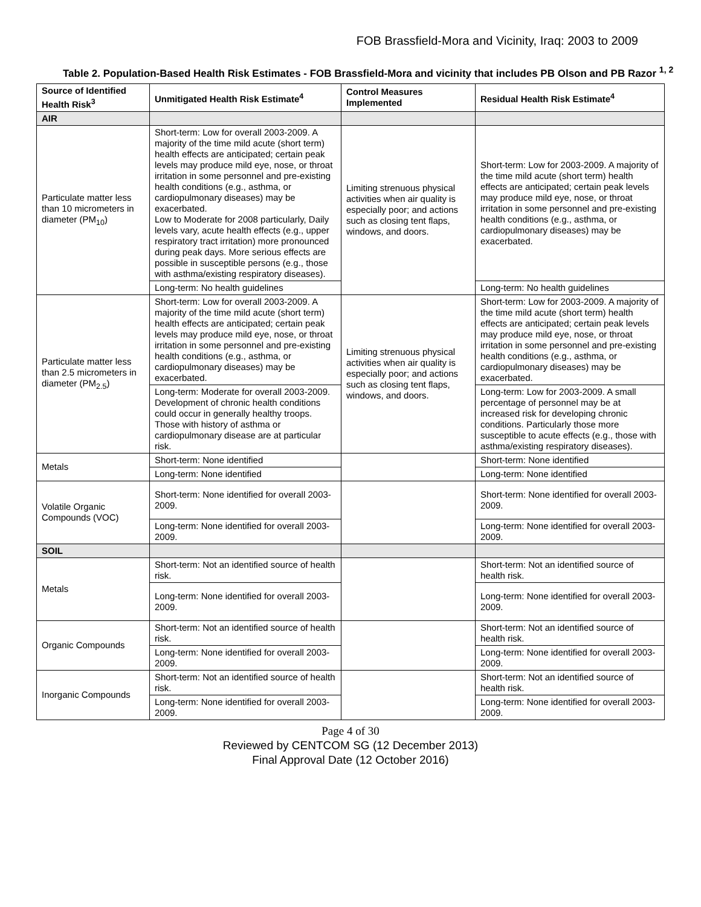FOB Brassfield-Mora and Vicinity, Iraq: 2003 to 2009
Table 2. Population-Based Health Risk Estimates - FOB Brassfield-Mora and vicinity that includes PB Olson and PB Razor <sup>1, 2</sup>
| Source of Identified Health Risk<sup>3</sup> | Unmitigated Health Risk Estimate<sup>4</sup> | Control Measures Implemented | Residual Health Risk Estimate<sup>4</sup> |
| --- | --- | --- | --- |
| AIR | | | |
| Particulate matter less than 10 micrometers in diameter (PM<sub>10</sub>) | Short-term: Low for overall 2003-2009. A majority of the time mild acute (short term) health effects are anticipated; certain peak levels may produce mild eye, nose, or throat irritation in some personnel and pre-existing health conditions (e.g., asthma, or cardiopulmonary diseases) may be exacerbated. Low to Moderate for 2008 particularly, Daily levels vary, acute health effects (e.g., upper respiratory tract irritation) more pronounced during peak days. More serious effects are possible in susceptible persons (e.g., those with asthma/existing respiratory diseases). | Limiting strenuous physical activities when air quality is especially poor; and actions such as closing tent flaps, windows, and doors. | Short-term: Low for 2003-2009. A majority of the time mild acute (short term) health effects are anticipated; certain peak levels may produce mild eye, nose, or throat irritation in some personnel and pre-existing health conditions (e.g., asthma, or cardiopulmonary diseases) may be exacerbated. |
| | Long-term: No health guidelines | | Long-term: No health guidelines |
| Particulate matter less than 2.5 micrometers in diameter (PM<sub>2.5</sub>) | Short-term: Low for overall 2003-2009. A majority of the time mild acute (short term) health effects are anticipated; certain peak levels may produce mild eye, nose, or throat irritation in some personnel and pre-existing health conditions (e.g., asthma, or cardiopulmonary diseases) may be exacerbated. | Limiting strenuous physical activities when air quality is especially poor; and actions such as closing tent flaps, windows, and doors. | Short-term: Low for 2003-2009. A majority of the time mild acute (short term) health effects are anticipated; certain peak levels may produce mild eye, nose, or throat irritation in some personnel and pre-existing health conditions (e.g., asthma, or cardiopulmonary diseases) may be exacerbated. |
| | Long-term: Moderate for overall 2003-2009. Development of chronic health conditions could occur in generally healthy troops. Those with history of asthma or cardiopulmonary disease are at particular risk. | | Long-term: Low for 2003-2009. A small percentage of personnel may be at increased risk for developing chronic conditions. Particularly those more susceptible to acute effects (e.g., those with asthma/existing respiratory diseases). |
| Metals | Short-term: None identified | | Short-term: None identified |
| | Long-term: None identified | | Long-term: None identified |
| Volatile Organic Compounds (VOC) | Short-term: None identified for overall 2003-2009. | | Short-term: None identified for overall 2003-2009. |
| | Long-term: None identified for overall 2003-2009. | | Long-term: None identified for overall 2003-2009. |
| SOIL | | | |
| Metals | Short-term: Not an identified source of health risk. | | Short-term: Not an identified source of health risk. |
| | Long-term: None identified for overall 2003-2009. | | Long-term: None identified for overall 2003-2009. |
| Organic Compounds | Short-term: Not an identified source of health risk. | | Short-term: Not an identified source of health risk. |
| | Long-term: None identified for overall 2003-2009. | | Long-term: None identified for overall 2003-2009. |
| Inorganic Compounds | Short-term: Not an identified source of health risk. | | Short-term: Not an identified source of health risk. |
| | Long-term: None identified for overall 2003-2009. | | Long-term: None identified for overall 2003-2009. |
Page 4 of 30
Reviewed by CENTCOM SG (12 December 2013)
Final Approval Date (12 October 2016)